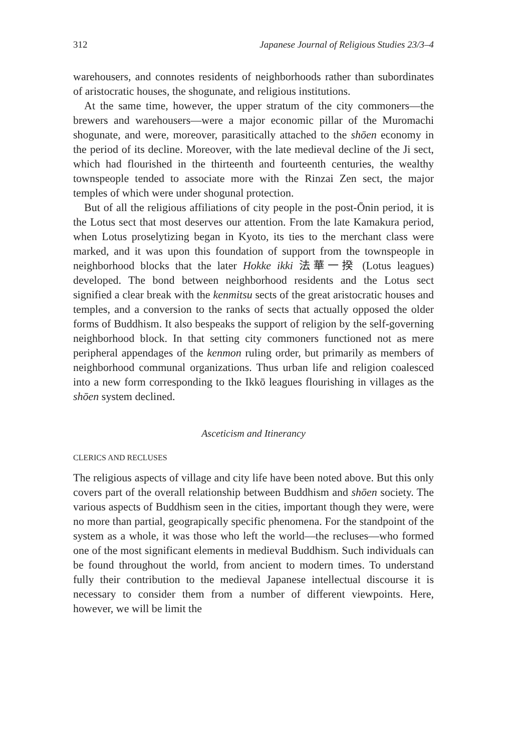312 Japanese Journal of Religious Studies 23/3–4
warehousers, and connotes residents of neighborhoods rather than subordinates of aristocratic houses, the shogunate, and religious institutions.
At the same time, however, the upper stratum of the city commoners—the brewers and warehousers—were a major economic pillar of the Muromachi shogunate, and were, moreover, parasitically attached to the shōen economy in the period of its decline. Moreover, with the late medieval decline of the Ji sect, which had flourished in the thirteenth and fourteenth centuries, the wealthy townspeople tended to associate more with the Rinzai Zen sect, the major temples of which were under shogunal protection.
But of all the religious affiliations of city people in the post-Ōnin period, it is the Lotus sect that most deserves our attention. From the late Kamakura period, when Lotus proselytizing began in Kyoto, its ties to the merchant class were marked, and it was upon this foundation of support from the townspeople in neighborhood blocks that the later Hokke ikki 法華一揆 (Lotus leagues) developed. The bond between neighborhood residents and the Lotus sect signified a clear break with the kenmitsu sects of the great aristocratic houses and temples, and a conversion to the ranks of sects that actually opposed the older forms of Buddhism. It also bespeaks the support of religion by the self-governing neighborhood block. In that setting city commoners functioned not as mere peripheral appendages of the kenmon ruling order, but primarily as members of neighborhood communal organizations. Thus urban life and religion coalesced into a new form corresponding to the Ikkō leagues flourishing in villages as the shōen system declined.
Asceticism and Itinerancy
CLERICS AND RECLUSES
The religious aspects of village and city life have been noted above. But this only covers part of the overall relationship between Buddhism and shōen society. The various aspects of Buddhism seen in the cities, important though they were, were no more than partial, geograpically specific phenomena. For the standpoint of the system as a whole, it was those who left the world—the recluses—who formed one of the most significant elements in medieval Buddhism. Such individuals can be found throughout the world, from ancient to modern times. To understand fully their contribution to the medieval Japanese intellectual discourse it is necessary to consider them from a number of different viewpoints. Here, however, we will be limit the